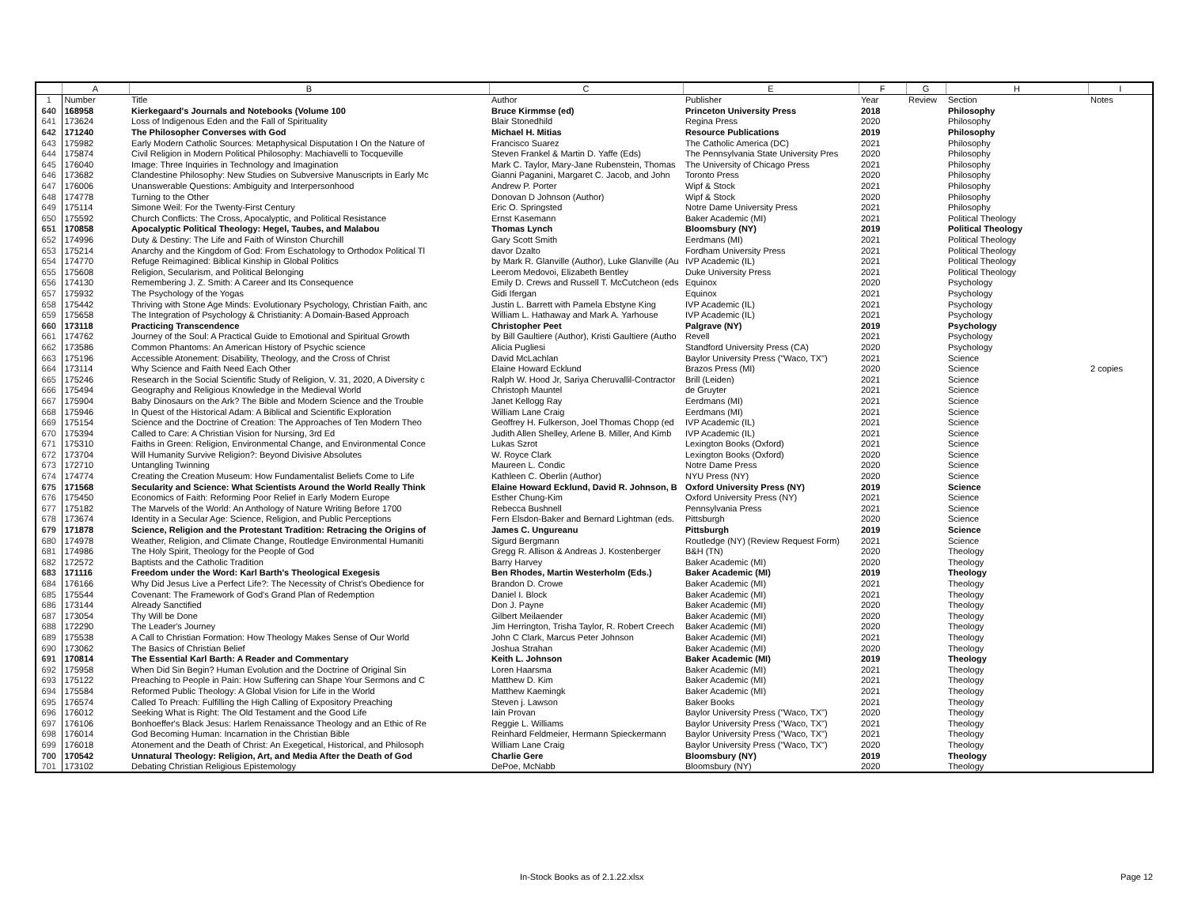| | A | B | C | E | F | G | H | I |
| --- | --- | --- | --- | --- | --- | --- | --- | --- |
| 1 | Number | Title | Author | Publisher | Year | Review | Section | Notes |
| 640 | 168958 | Kierkegaard's Journals and Notebooks (Volume 100 | Bruce Kirmmse (ed) | Princeton University Press | 2018 | | Philosophy | |
| 641 | 173624 | Loss of Indigenous Eden and the Fall of Spirituality | Blair Stonedhild | Regina Press | 2020 | | Philosophy | |
| 642 | 171240 | The Philosopher Converses with God | Michael H. Mitias | Resource Publications | 2019 | | Philosophy | |
| 643 | 175982 | Early Modern Catholic Sources: Metaphysical Disputation I On the Nature of | Francisco Suarez | The Catholic America (DC) | 2021 | | Philosophy | |
| 644 | 175874 | Civil Religion in Modern Political Philosophy: Machiavelli to Tocqueville | Steven Frankel & Martin D. Yaffe (Eds) | The Pennsylvania State University Pres | 2020 | | Philosophy | |
| 645 | 176040 | Image: Three Inquiries in Technology and Imagination | Mark C. Taylor, Mary-Jane Rubenstein, Thomas | The University of Chicago Press | 2021 | | Philosophy | |
| 646 | 173682 | Clandestine Philosophy: New Studies on Subversive Manuscripts in Early Mc | Gianni Paganini, Margaret C. Jacob, and John | Toronto Press | 2020 | | Philosophy | |
| 647 | 176006 | Unanswerable Questions: Ambiguity and Interpersonhood | Andrew P. Porter | Wipf & Stock | 2021 | | Philosophy | |
| 648 | 174778 | Turning to the Other | Donovan D Johnson (Author) | Wipf & Stock | 2020 | | Philosophy | |
| 649 | 175114 | Simone Weil: For the Twenty-First Century | Eric O. Springsted | Notre Dame University Press | 2021 | | Philosophy | |
| 650 | 175592 | Church Conflicts: The Cross, Apocalyptic, and Political Resistance | Ernst Kasemann | Baker Academic (MI) | 2021 | | Political Theology | |
| 651 | 170858 | Apocalyptic Political Theology: Hegel, Taubes, and Malabou | Thomas Lynch | Bloomsbury (NY) | 2019 | | Political Theology | |
| 652 | 174996 | Duty & Destiny: The Life and Faith of Winston Churchill | Gary Scott Smith | Eerdmans (MI) | 2021 | | Political Theology | |
| 653 | 175214 | Anarchy and the Kingdom of God: From Eschatology to Orthodox Political Tl | davor Dzalto | Fordham University Press | 2021 | | Political Theology | |
| 654 | 174770 | Refuge Reimagined: Biblical Kinship in Global Politics | by Mark R. Glanville (Author), Luke Glanville (Au | IVP Academic (IL) | 2021 | | Political Theology | |
| 655 | 175608 | Religion, Secularism, and Political Belonging | Leerom Medovoi, Elizabeth Bentley | Duke University Press | 2021 | | Political Theology | |
| 656 | 174130 | Remembering J. Z. Smith: A Career and Its Consequence | Emily D. Crews and Russell T. McCutcheon (eds | Equinox | 2020 | | Psychology | |
| 657 | 175932 | The Psychology of the Yogas | Gidi Ifergan | Equinox | 2021 | | Psychology | |
| 658 | 175442 | Thriving with Stone Age Minds: Evolutionary Psychology, Christian Faith, anc | Justin L. Barrett with Pamela Ebstyne King | IVP Academic (IL) | 2021 | | Psychology | |
| 659 | 175658 | The Integration of Psychology & Christianity: A Domain-Based Approach | William L. Hathaway and Mark A. Yarhouse | IVP Academic (IL) | 2021 | | Psychology | |
| 660 | 173118 | Practicing Transcendence | Christopher Peet | Palgrave (NY) | 2019 | | Psychology | |
| 661 | 174762 | Journey of the Soul: A Practical Guide to Emotional and Spiritual Growth | by Bill Gaultiere (Author), Kristi Gaultiere (Autho | Revell | 2021 | | Psychology | |
| 662 | 173586 | Common Phantoms: An American History of Psychic science | Alicia Pugliesi | Standford University Press (CA) | 2020 | | Psychology | |
| 663 | 175196 | Accessible Atonement: Disability, Theology, and the Cross of Christ | David McLachlan | Baylor University Press ("Waco, TX") | 2021 | | Science | |
| 664 | 173114 | Why Science and Faith Need Each Other | Elaine Howard Ecklund | Brazos Press (MI) | 2020 | | Science | 2 copies |
| 665 | 175246 | Research in the Social Scientific Study of Religion, V. 31, 2020, A Diversity c | Ralph W. Hood Jr, Sariya Cheruvallil-Contractor | Brill (Leiden) | 2021 | | Science | |
| 666 | 175494 | Geography and Religious Knowledge in the Medieval World | Christoph Mauntel | de Gruyter | 2021 | | Science | |
| 667 | 175904 | Baby Dinosaurs on the Ark? The Bible and Modern Science and the Trouble | Janet Kellogg Ray | Eerdmans (MI) | 2021 | | Science | |
| 668 | 175946 | In Quest of the Historical Adam: A Biblical and Scientific Exploration | William Lane Craig | Eerdmans (MI) | 2021 | | Science | |
| 669 | 175154 | Science and the Doctrine of Creation: The Approaches of Ten Modern Theo | Geoffrey H. Fulkerson, Joel Thomas Chopp (ed | IVP Academic (IL) | 2021 | | Science | |
| 670 | 175394 | Called to Care: A Christian Vision for Nursing, 3rd Ed | Judith Allen Shelley, Arlene B. Miller, And Kimb | IVP Academic (IL) | 2021 | | Science | |
| 671 | 175310 | Faiths in Green: Religion, Environmental Change, and Environmental Conce | Lukas Szrot | Lexington Books (Oxford) | 2021 | | Science | |
| 672 | 173704 | Will Humanity Survive Religion?: Beyond Divisive Absolutes | W. Royce Clark | Lexington Books (Oxford) | 2020 | | Science | |
| 673 | 172710 | Untangling Twinning | Maureen L. Condic | Notre Dame Press | 2020 | | Science | |
| 674 | 174774 | Creating the Creation Museum: How Fundamentalist Beliefs Come to Life | Kathleen C. Oberlin (Author) | NYU Press (NY) | 2020 | | Science | |
| 675 | 171568 | Secularity and Science: What Scientists Around the World Really Think | Elaine Howard Ecklund, David R. Johnson, B | Oxford University Press (NY) | 2019 | | Science | |
| 676 | 175450 | Economics of Faith: Reforming Poor Relief in Early Modern Europe | Esther Chung-Kim | Oxford University Press (NY) | 2021 | | Science | |
| 677 | 175182 | The Marvels of the World: An Anthology of Nature Writing Before 1700 | Rebecca Bushnell | Pennsylvania Press | 2021 | | Science | |
| 678 | 173674 | Identity in a Secular Age: Science, Religion, and Public Perceptions | Fern Elsdon-Baker and Bernard Lightman (eds. | Pittsburgh | 2020 | | Science | |
| 679 | 171878 | Science, Religion and the Protestant Tradition: Retracing the Origins of | James C. Ungureanu | Pittsburgh | 2019 | | Science | |
| 680 | 174978 | Weather, Religion, and Climate Change, Routledge Environmental Humaniti | Sigurd Bergmann | Routledge (NY) (Review Request Form) | 2021 | | Science | |
| 681 | 174986 | The Holy Spirit, Theology for the People of God | Gregg R. Allison & Andreas J. Kostenberger | B&H (TN) | 2020 | | Theology | |
| 682 | 172572 | Baptists and the Catholic Tradition | Barry Harvey | Baker Academic (MI) | 2020 | | Theology | |
| 683 | 171116 | Freedom under the Word: Karl Barth's Theological Exegesis | Ben Rhodes, Martin Westerholm (Eds.) | Baker Academic (MI) | 2019 | | Theology | |
| 684 | 176166 | Why Did Jesus Live a Perfect Life?: The Necessity of Christ's Obedience for | Brandon D. Crowe | Baker Academic (MI) | 2021 | | Theology | |
| 685 | 175544 | Covenant: The Framework of God's Grand Plan of Redemption | Daniel I. Block | Baker Academic (MI) | 2021 | | Theology | |
| 686 | 173144 | Already Sanctified | Don J. Payne | Baker Academic (MI) | 2020 | | Theology | |
| 687 | 173054 | Thy Will be Done | Gilbert Meilaender | Baker Academic (MI) | 2020 | | Theology | |
| 688 | 172290 | The Leader's Journey | Jim Herrington, Trisha Taylor, R. Robert Creech | Baker Academic (MI) | 2020 | | Theology | |
| 689 | 175538 | A Call to Christian Formation: How Theology Makes Sense of Our World | John C Clark, Marcus Peter Johnson | Baker Academic (MI) | 2021 | | Theology | |
| 690 | 173062 | The Basics of Christian Belief | Joshua Strahan | Baker Academic (MI) | 2020 | | Theology | |
| 691 | 170814 | The Essential Karl Barth: A Reader and Commentary | Keith L. Johnson | Baker Academic (MI) | 2019 | | Theology | |
| 692 | 175958 | When Did Sin Begin? Human Evolution and the Doctrine of Original Sin | Loren Haarsma | Baker Academic (MI) | 2021 | | Theology | |
| 693 | 175122 | Preaching to People in Pain: How Suffering can Shape Your Sermons and C | Matthew D. Kim | Baker Academic (MI) | 2021 | | Theology | |
| 694 | 175584 | Reformed Public Theology: A Global Vision for Life in the World | Matthew Kaemingk | Baker Academic (MI) | 2021 | | Theology | |
| 695 | 176574 | Called To Preach: Fulfilling the High Calling of Expository Preaching | Steven j. Lawson | Baker Books | 2021 | | Theology | |
| 696 | 176012 | Seeking What is Right: The Old Testament and the Good Life | Iain Provan | Baylor University Press ("Waco, TX") | 2020 | | Theology | |
| 697 | 176106 | Bonhoeffer's Black Jesus: Harlem Renaissance Theology and an Ethic of Re | Reggie L. Williams | Baylor University Press ("Waco, TX") | 2021 | | Theology | |
| 698 | 176014 | God Becoming Human: Incarnation in the Christian Bible | Reinhard Feldmeier, Hermann Spieckermann | Baylor University Press ("Waco, TX") | 2021 | | Theology | |
| 699 | 176018 | Atonement and the Death of Christ: An Exegetical, Historical, and Philosoph | William Lane Craig | Baylor University Press ("Waco, TX") | 2020 | | Theology | |
| 700 | 170542 | Unnatural Theology: Religion, Art, and Media After the Death of God | Charlie Gere | Bloomsbury (NY) | 2019 | | Theology | |
| 701 | 173102 | Debating Christian Religious Epistemology | DePoe, McNabb | Bloomsbury (NY) | 2020 | | Theology | |
In-Stock Books as of 2.1.22.xlsx Page 12